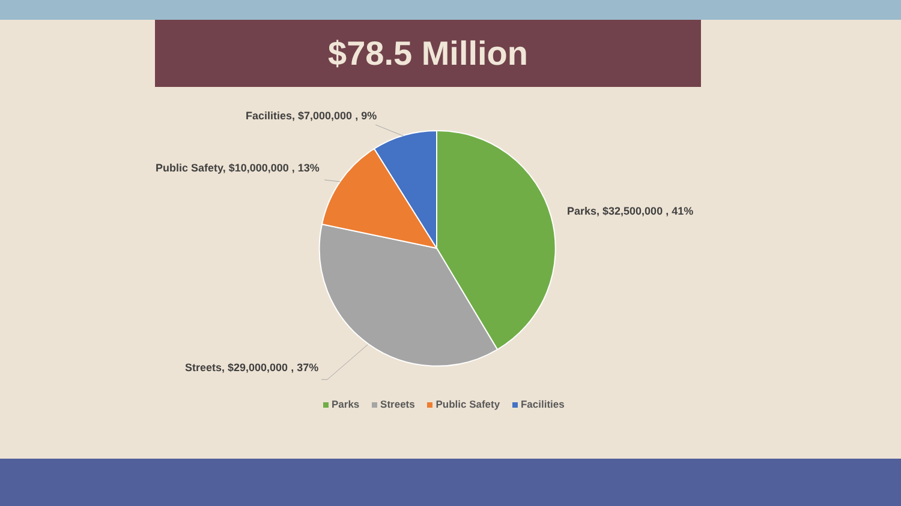$78.5 Million
Facilities, $7,000,000 , 9%
Public Safety, $10,000,000 , 13%
Parks, $32,500,000 , 41%
Streets, $29,000,000 , 37%
Parks Streets Public Safety Facilities